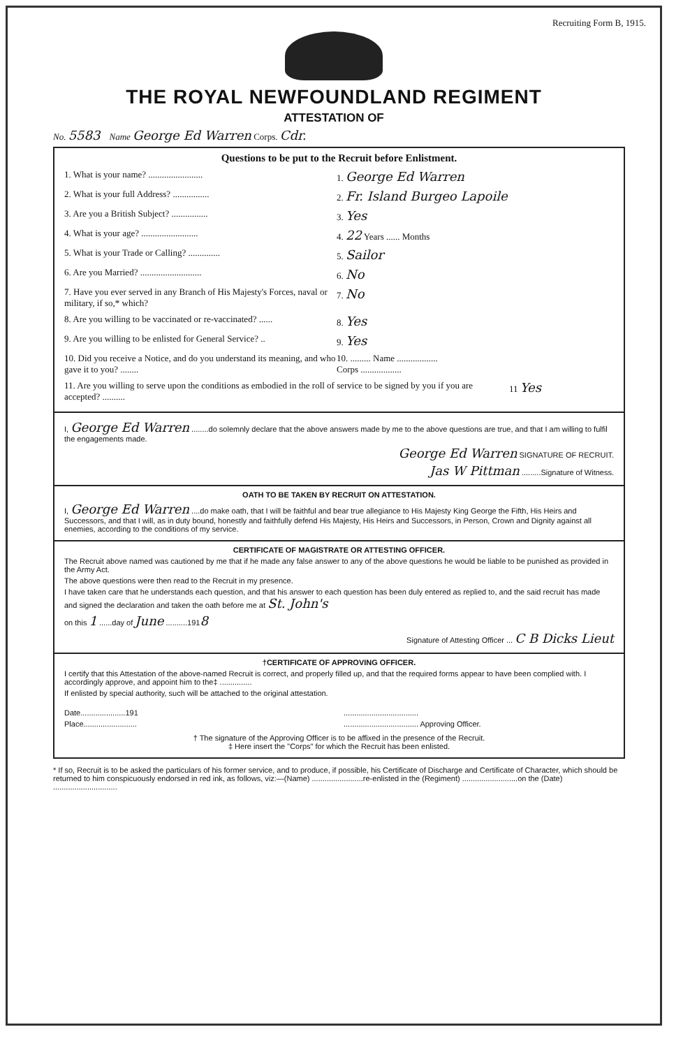Recruiting Form B, 1915.
THE ROYAL NEWFOUNDLAND REGIMENT
ATTESTATION OF
No. 5583 Name George Ed Warren Corps. Cdr.
Questions to be put to the Recruit before Enlistment.
1. What is your name? ........................ 1. George Ed Warren
2. What is your full Address? ................ 2. Fr. Island Burgeo Lapoile
3. Are you a British Subject? ................ 3. Yes
4. What is your age? ......................... 4. 22 Years ...... Months
5. What is your Trade or Calling? .............. 5. Sailor
6. Are you Married? ........................... 6. No
7. Have you ever served in any Branch of His Majesty's Forces, naval or military, if so,* which?
7. No
8. Are you willing to be vaccinated or re-vaccinated? ......
8. Yes
9. Are you willing to be enlisted for General Service? ..
9. Yes
10. Did you receive a Notice, and do you understand its meaning, and who gave it to you? ........
10. ......... Name ..................
Corps ..................
11. Are you willing to serve upon the conditions as embodied in the roll of service to be signed by you if you are accepted? ..........
11 Yes
I, George Ed Warren ........do solemnly declare that the above answers made by me to the above questions are true, and that I am willing to fulfil the engagements made.
George Ed Warren SIGNATURE OF RECRUIT.
Jas W Pittman .........Signature of Witness.
OATH TO BE TAKEN BY RECRUIT ON ATTESTATION.
I, George Ed Warren ....do make oath, that I will be faithful and bear true allegiance to His Majesty King George the Fifth, His Heirs and Successors, and that I will, as in duty bound, honestly and faithfully defend His Majesty, His Heirs and Successors, in Person, Crown and Dignity against all enemies, according to the conditions of my service.
CERTIFICATE OF MAGISTRATE OR ATTESTING OFFICER.
The Recruit above named was cautioned by me that if he made any false answer to any of the above questions he would be liable to be punished as provided in the Army Act.
The above questions were then read to the Recruit in my presence.
I have taken care that he understands each question, and that his answer to each question has been duly entered as replied to, and the said recruit has made and signed the declaration and taken the oath before me at St. John's
on this 1 ......day of June ..........1918
Signature of Attesting Officer ... C B Dicks Lieut
†CERTIFICATE OF APPROVING OFFICER.
I certify that this Attestation of the above-named Recruit is correct, and properly filled up, and that the required forms appear to have been complied with. I accordingly approve, and appoint him to the‡ ...............
If enlisted by special authority, such will be attached to the original attestation.
Date.....................191
Place.........................
...................................
................................... Approving Officer.
† The signature of the Approving Officer is to be affixed in the presence of the Recruit.
‡ Here insert the "Corps" for which the Recruit has been enlisted.
* If so, Recruit is to be asked the particulars of his former service, and to produce, if possible, his Certificate of Discharge and Certificate of Character, which should be returned to him conspicuously endorsed in red ink, as follows, viz:—(Name) ........................re-enlisted in the (Regiment) ..........................on the (Date) ..............................